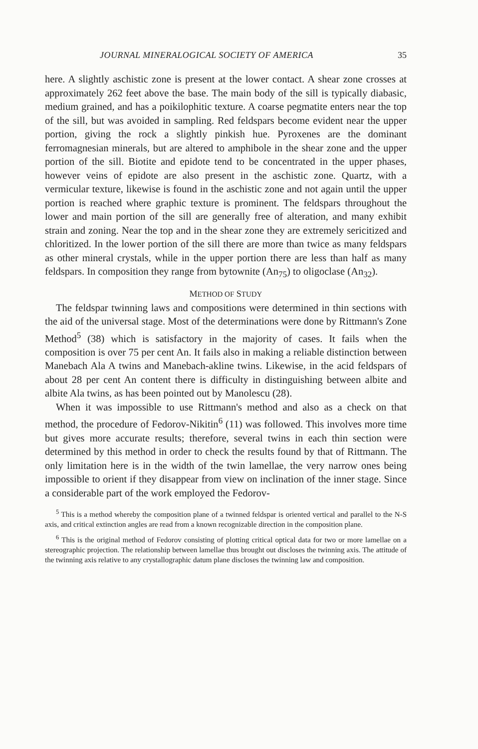JOURNAL MINERALOGICAL SOCIETY OF AMERICA 35
here. A slightly aschistic zone is present at the lower contact. A shear zone crosses at approximately 262 feet above the base. The main body of the sill is typically diabasic, medium grained, and has a poikilophitic texture. A coarse pegmatite enters near the top of the sill, but was avoided in sampling. Red feldspars become evident near the upper portion, giving the rock a slightly pinkish hue. Pyroxenes are the dominant ferromagnesian minerals, but are altered to amphibole in the shear zone and the upper portion of the sill. Biotite and epidote tend to be concentrated in the upper phases, however veins of epidote are also present in the aschistic zone. Quartz, with a vermicular texture, likewise is found in the aschistic zone and not again until the upper portion is reached where graphic texture is prominent. The feldspars throughout the lower and main portion of the sill are generally free of alteration, and many exhibit strain and zoning. Near the top and in the shear zone they are extremely sericitized and chloritized. In the lower portion of the sill there are more than twice as many feldspars as other mineral crystals, while in the upper portion there are less than half as many feldspars. In composition they range from bytownite (An<sub>75</sub>) to oligoclase (An<sub>32</sub>).
METHOD OF STUDY
The feldspar twinning laws and compositions were determined in thin sections with the aid of the universal stage. Most of the determinations were done by Rittmann's Zone Method<sup>5</sup> (38) which is satisfactory in the majority of cases. It fails when the composition is over 75 per cent An. It fails also in making a reliable distinction between Manebach Ala A twins and Manebach-akline twins. Likewise, in the acid feldspars of about 28 per cent An content there is difficulty in distinguishing between albite and albite Ala twins, as has been pointed out by Manolescu (28).
When it was impossible to use Rittmann's method and also as a check on that method, the procedure of Fedorov-Nikitin<sup>6</sup> (11) was followed. This involves more time but gives more accurate results; therefore, several twins in each thin section were determined by this method in order to check the results found by that of Rittmann. The only limitation here is in the width of the twin lamellae, the very narrow ones being impossible to orient if they disappear from view on inclination of the inner stage. Since a considerable part of the work employed the Fedorov-
<sup>5</sup> This is a method whereby the composition plane of a twinned feldspar is oriented vertical and parallel to the N-S axis, and critical extinction angles are read from a known recognizable direction in the composition plane.
<sup>6</sup> This is the original method of Fedorov consisting of plotting critical optical data for two or more lamellae on a stereographic projection. The relationship between lamellae thus brought out discloses the twinning axis. The attitude of the twinning axis relative to any crystallographic datum plane discloses the twinning law and composition.